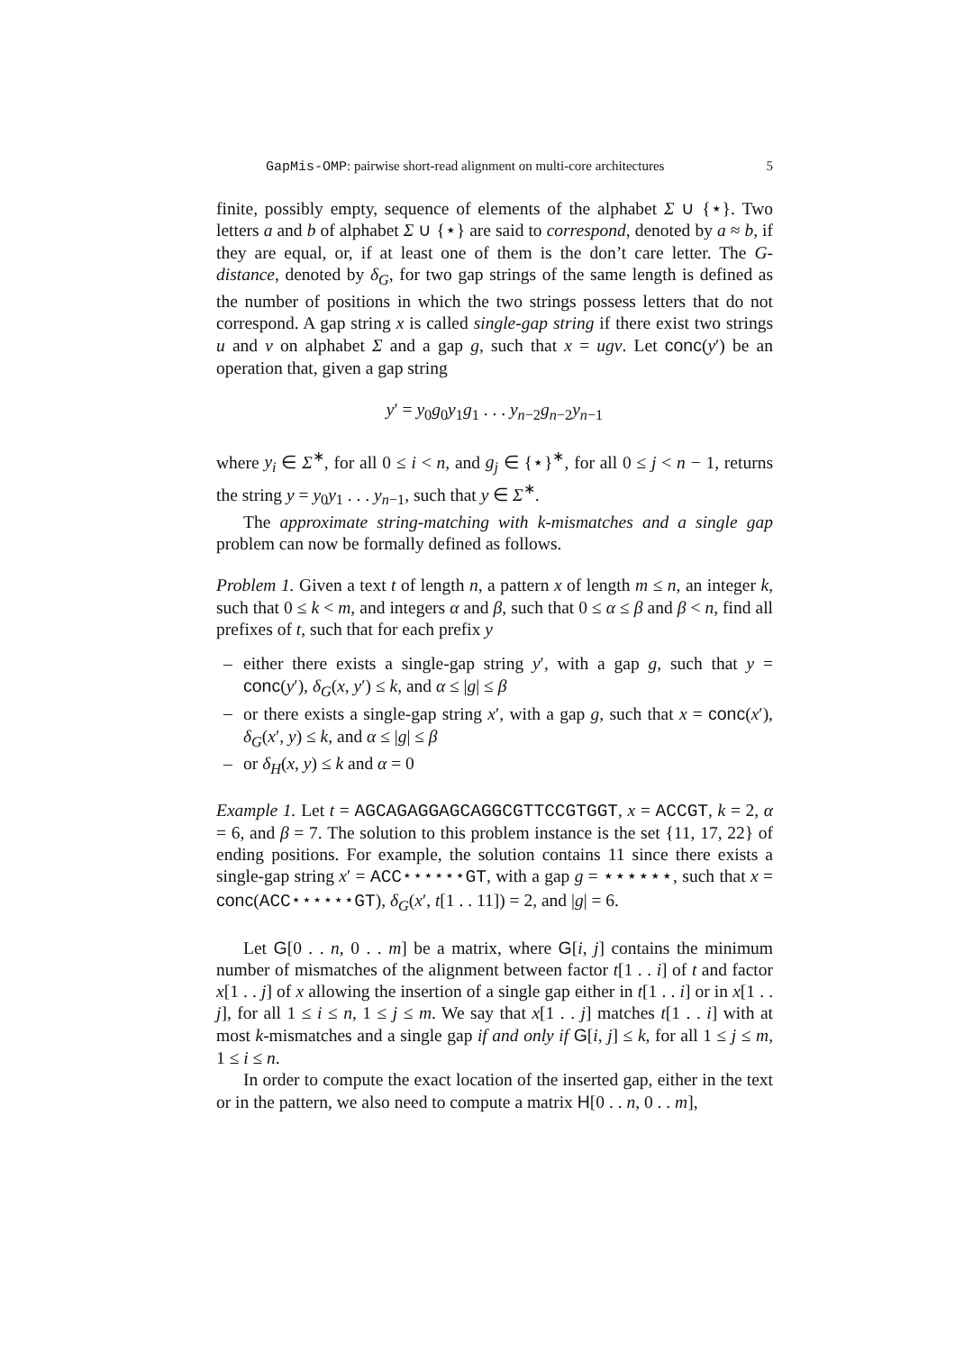GapMis-OMP: pairwise short-read alignment on multi-core architectures 5
finite, possibly empty, sequence of elements of the alphabet Σ ∪ {⋆}. Two letters a and b of alphabet Σ ∪ {⋆} are said to correspond, denoted by a ≈ b, if they are equal, or, if at least one of them is the don’t care letter. The G-distance, denoted by δ<sub>G</sub>, for two gap strings of the same length is defined as the number of positions in which the two strings possess letters that do not correspond. A gap string x is called single-gap string if there exist two strings u and v on alphabet Σ and a gap g, such that x = ugv. Let conc(y′) be an operation that, given a gap string
y′ = y<sub>0</sub>g<sub>0</sub>y<sub>1</sub>g<sub>1</sub> . . . y<sub>n−2</sub>g<sub>n−2</sub>y<sub>n−1</sub>
where y<sub>i</sub> ∈ Σ<sup>∗</sup>, for all 0 ≤ i < n, and g<sub>j</sub> ∈ {⋆}<sup>∗</sup>, for all 0 ≤ j < n − 1, returns the string y = y<sub>0</sub>y<sub>1</sub> . . . y<sub>n−1</sub>, such that y ∈ Σ<sup>∗</sup>.
The approximate string-matching with k-mismatches and a single gap problem can now be formally defined as follows.
Problem 1. Given a text t of length n, a pattern x of length m ≤ n, an integer k, such that 0 ≤ k < m, and integers α and β, such that 0 ≤ α ≤ β and β < n, find all prefixes of t, such that for each prefix y
– either there exists a single-gap string y′, with a gap g, such that y = conc(y′), δ<sub>G</sub>(x, y′) ≤ k, and α ≤ |g| ≤ β
– or there exists a single-gap string x′, with a gap g, such that x = conc(x′), δ<sub>G</sub>(x′, y) ≤ k, and α ≤ |g| ≤ β
– or δ<sub>H</sub>(x, y) ≤ k and α = 0
Example 1. Let t = AGCAGAGGAGCAGGCGTTCCGTGGT, x = ACCGT, k = 2, α = 6, and β = 7. The solution to this problem instance is the set {11, 17, 22} of ending positions. For example, the solution contains 11 since there exists a single-gap string x′ = ACC⋆⋆⋆⋆⋆⋆GT, with a gap g = ⋆⋆⋆⋆⋆⋆, such that x = conc(ACC⋆⋆⋆⋆⋆⋆GT), δ<sub>G</sub>(x′, t[1 . . 11]) = 2, and |g| = 6.
Let G[0 . . n, 0 . . m] be a matrix, where G[i, j] contains the minimum number of mismatches of the alignment between factor t[1 . . i] of t and factor x[1 . . j] of x allowing the insertion of a single gap either in t[1 . . i] or in x[1 . . j], for all 1 ≤ i ≤ n, 1 ≤ j ≤ m. We say that x[1 . . j] matches t[1 . . i] with at most k-mismatches and a single gap if and only if G[i, j] ≤ k, for all 1 ≤ j ≤ m, 1 ≤ i ≤ n.
In order to compute the exact location of the inserted gap, either in the text or in the pattern, we also need to compute a matrix H[0 . . n, 0 . . m],